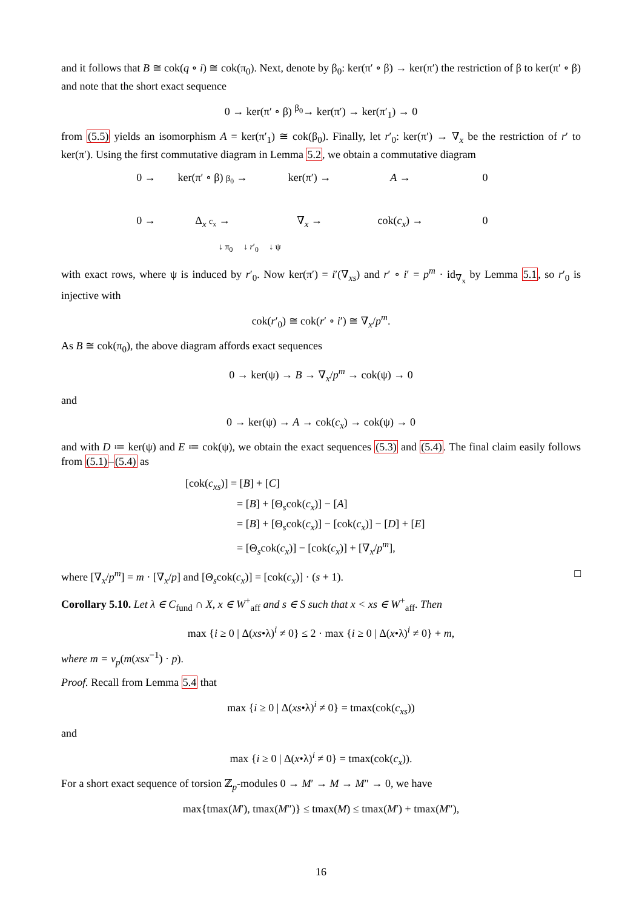and it follows that B ≅ cok(q ∘ i) ≅ cok(π<sub>0</sub>). Next, denote by β<sub>0</sub>: ker(π′ ∘ β) → ker(π′) the restriction of β to ker(π′ ∘ β) and note that the short exact sequence
0 → ker(π′ ∘ β) <sup>β<sub>0</sub></sup>→ ker(π′) → ker(π′<sub>1</sub>) → 0
from (5.5) yields an isomorphism A = ker(π′<sub>1</sub>) ≅ cok(β<sub>0</sub>). Finally, let r′<sub>0</sub>: ker(π′) → ∇<sub>x</sub> be the restriction of r′ to ker(π′). Using the first commutative diagram in Lemma 5.2, we obtain a commutative diagram
0 → ker(π′ ∘ β) β<sub>0</sub> → ker(π′) → A → 0 0 → Δ<sub>x</sub> c<sub>x</sub> → ∇<sub>x</sub> → cok(c<sub>x</sub>) → 0
↓ π<sub>0</sub> ↓ r′<sub>0</sub> ↓ ψ
with exact rows, where ψ is induced by r′<sub>0</sub>. Now ker(π′) = i′(∇<sub>xs</sub>) and r′ ∘ i′ = p<sup>m</sup> · id<sub>∇<sub>x</sub></sub> by Lemma 5.1, so r′<sub>0</sub> is injective with
cok(r′<sub>0</sub>) ≅ cok(r′ ∘ i′) ≅ ∇<sub>x</sub>/p<sup>m</sup>.
As B ≅ cok(π<sub>0</sub>), the above diagram affords exact sequences
0 → ker(ψ) → B → ∇<sub>x</sub>/p<sup>m</sup> → cok(ψ) → 0
and
0 → ker(ψ) → A → cok(c<sub>x</sub>) → cok(ψ) → 0
and with D ≔ ker(ψ) and E ≔ cok(ψ), we obtain the exact sequences (5.3) and (5.4). The final claim easily follows from (5.1)–(5.4) as
[cok(c<sub>xs</sub>)] = [B] + [C]
= [B] + [Θ<sub>s</sub>cok(c<sub>x</sub>)] − [A]
= [B] + [Θ<sub>s</sub>cok(c<sub>x</sub>)] − [cok(c<sub>x</sub>)] − [D] + [E]
= [Θ<sub>s</sub>cok(c<sub>x</sub>)] − [cok(c<sub>x</sub>)] + [∇<sub>x</sub>/p<sup>m</sup>],
where [∇<sub>x</sub>/p<sup>m</sup>] = m · [∇<sub>x</sub>/p] and [Θ<sub>s</sub>cok(c<sub>x</sub>)] = [cok(c<sub>x</sub>)] · (s + 1). □
Corollary 5.10. Let λ ∈ C<sub>fund</sub> ∩ X, x ∈ W<sup>+</sup><sub>aff</sub> and s ∈ S such that x < xs ∈ W<sup>+</sup><sub>aff</sub>. Then
max {i ≥ 0 | Δ(xs•λ)<sup>i</sup> ≠ 0} ≤ 2 · max {i ≥ 0 | Δ(x•λ)<sup>i</sup> ≠ 0} + m,
where m = ν<sub>p</sub>(m(xsx<sup>−1</sup>) · p).
Proof. Recall from Lemma 5.4 that
max {i ≥ 0 | Δ(xs•λ)<sup>i</sup> ≠ 0} = tmax(cok(c<sub>xs</sub>))
and
max {i ≥ 0 | Δ(x•λ)<sup>i</sup> ≠ 0} = tmax(cok(c<sub>x</sub>)).
For a short exact sequence of torsion ℤ<sub>p</sub>-modules 0 → M′ → M → M″ → 0, we have
max{tmax(M′), tmax(M″)} ≤ tmax(M) ≤ tmax(M′) + tmax(M″),
16